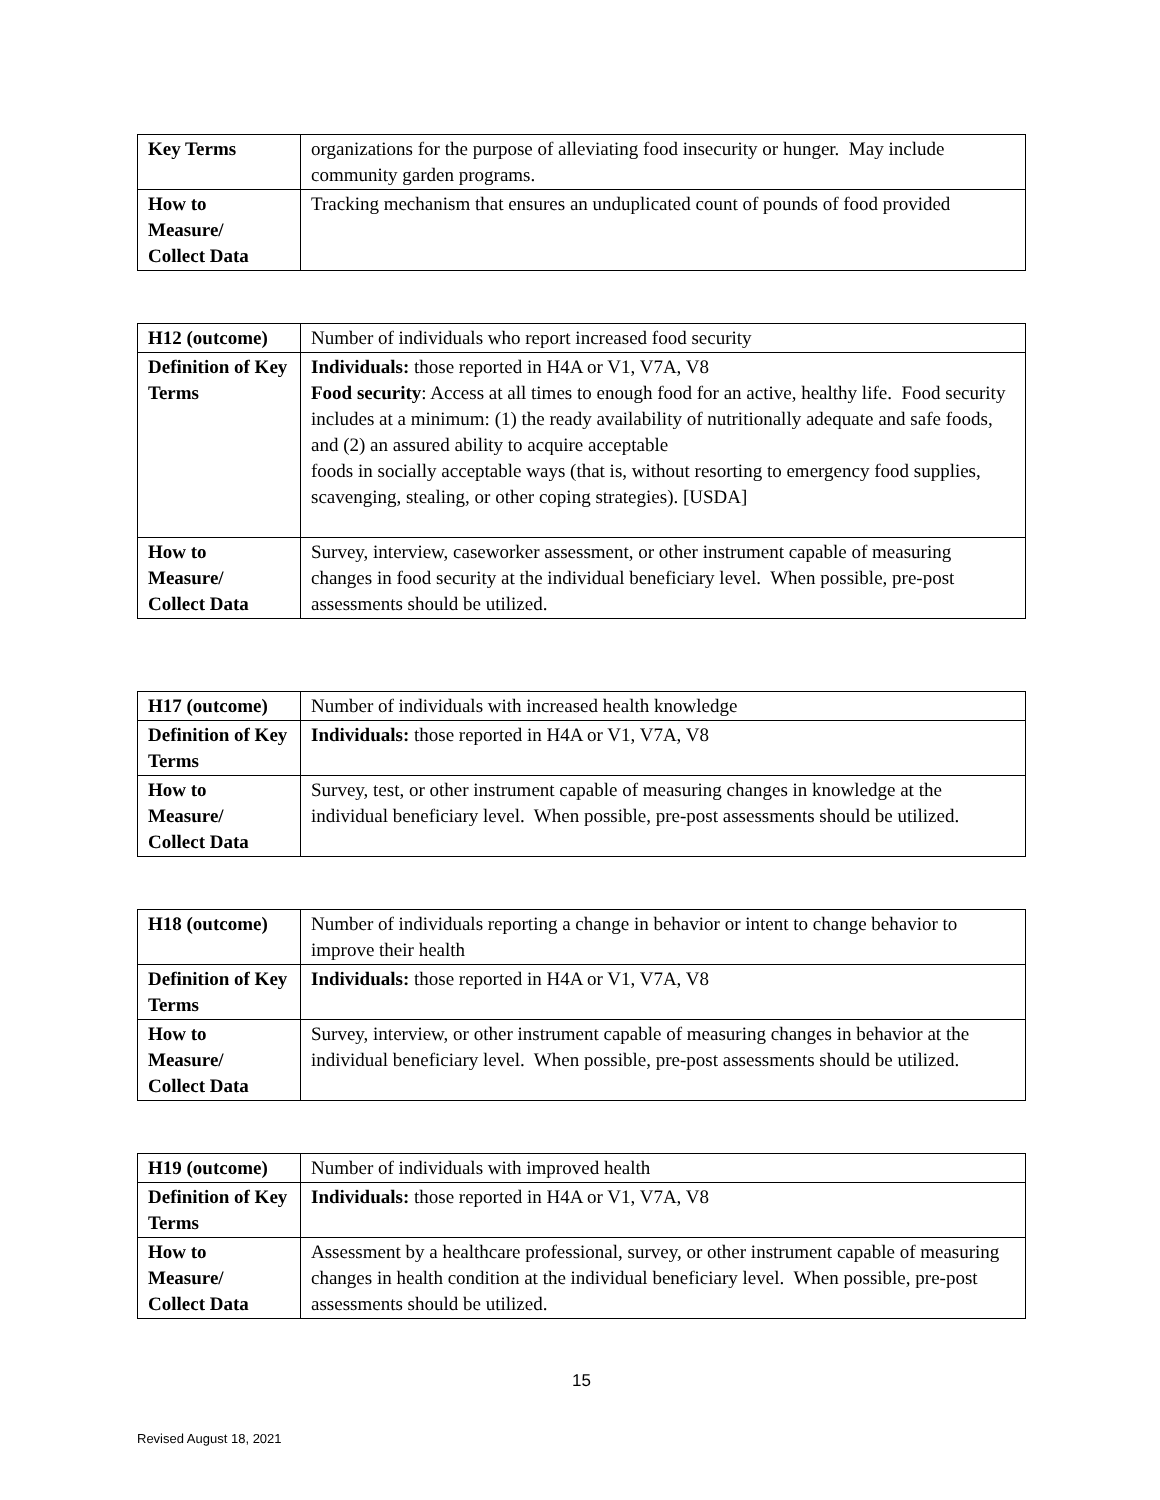| Key Terms | organizations for the purpose of alleviating food insecurity or hunger. May include community garden programs. |
| How to Measure/ Collect Data | Tracking mechanism that ensures an unduplicated count of pounds of food provided |
| H12 (outcome) | Number of individuals who report increased food security |
| Definition of Key Terms | Individuals: those reported in H4A or V1, V7A, V8 Food security : Access at all times to enough food for an active, healthy life. Food security includes at a minimum: (1) the ready availability of nutritionally adequate and safe foods, and (2) an assured ability to acquire acceptable foods in socially acceptable ways (that is, without resorting to emergency food supplies, scavenging, stealing, or other coping strategies). [USDA] |
| How to Measure/ Collect Data | Survey, interview, caseworker assessment, or other instrument capable of measuring changes in food security at the individual beneficiary level. When possible, pre-post assessments should be utilized. |
| H17 (outcome) | Number of individuals with increased health knowledge |
| Definition of Key Terms | Individuals: those reported in H4A or V1, V7A, V8 |
| How to Measure/ Collect Data | Survey, test, or other instrument capable of measuring changes in knowledge at the individual beneficiary level. When possible, pre-post assessments should be utilized. |
| H18 (outcome) | Number of individuals reporting a change in behavior or intent to change behavior to improve their health |
| Definition of Key Terms | Individuals: those reported in H4A or V1, V7A, V8 |
| How to Measure/ Collect Data | Survey, interview, or other instrument capable of measuring changes in behavior at the individual beneficiary level. When possible, pre-post assessments should be utilized. |
| H19 (outcome) | Number of individuals with improved health |
| Definition of Key Terms | Individuals: those reported in H4A or V1, V7A, V8 |
| How to Measure/ Collect Data | Assessment by a healthcare professional, survey, or other instrument capable of measuring changes in health condition at the individual beneficiary level. When possible, pre-post assessments should be utilized. |
15
Revised August 18, 2021